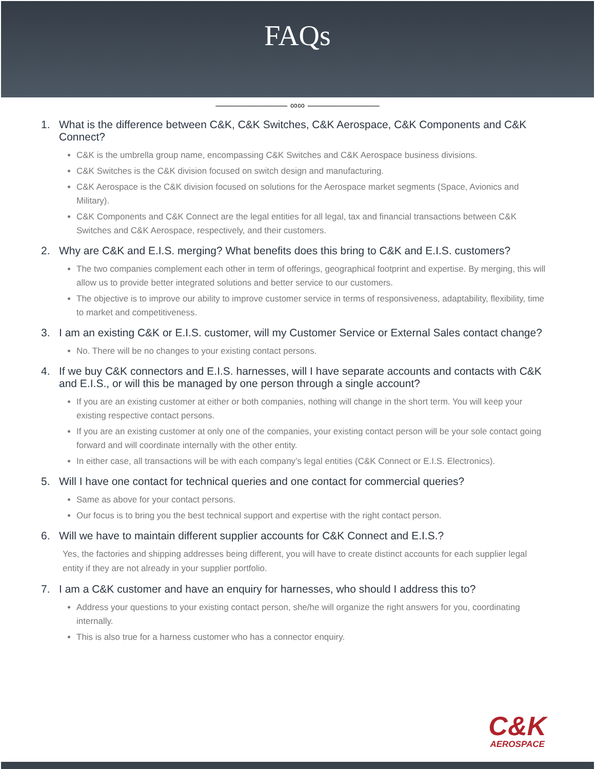FAQs
——————— ∞∞ ———————
1. What is the difference between C&K, C&K Switches, C&K Aerospace, C&K Components and C&K Connect?
C&K is the umbrella group name, encompassing C&K Switches and C&K Aerospace business divisions.
C&K Switches is the C&K division focused on switch design and manufacturing.
C&K Aerospace is the C&K division focused on solutions for the Aerospace market segments (Space, Avionics and Military).
C&K Components and C&K Connect are the legal entities for all legal, tax and financial transactions between C&K Switches and C&K Aerospace, respectively, and their customers.
2. Why are C&K and E.I.S. merging? What benefits does this bring to C&K and E.I.S. customers?
The two companies complement each other in term of offerings, geographical footprint and expertise. By merging, this will allow us to provide better integrated solutions and better service to our customers.
The objective is to improve our ability to improve customer service in terms of responsiveness, adaptability, flexibility, time to market and competitiveness.
3. I am an existing C&K or E.I.S. customer, will my Customer Service or External Sales contact change?
No. There will be no changes to your existing contact persons.
4. If we buy C&K connectors and E.I.S. harnesses, will I have separate accounts and contacts with C&K and E.I.S., or will this be managed by one person through a single account?
If you are an existing customer at either or both companies, nothing will change in the short term. You will keep your existing respective contact persons.
If you are an existing customer at only one of the companies, your existing contact person will be your sole contact going forward and will coordinate internally with the other entity.
In either case, all transactions will be with each company’s legal entities (C&K Connect or E.I.S. Electronics).
5. Will I have one contact for technical queries and one contact for commercial queries?
Same as above for your contact persons.
Our focus is to bring you the best technical support and expertise with the right contact person.
6. Will we have to maintain different supplier accounts for C&K Connect and E.I.S.?
Yes, the factories and shipping addresses being different, you will have to create distinct accounts for each supplier legal entity if they are not already in your supplier portfolio.
7. I am a C&K customer and have an enquiry for harnesses, who should I address this to?
Address your questions to your existing contact person, she/he will organize the right answers for you, coordinating internally.
This is also true for a harness customer who has a connector enquiry.
C&K
AEROSPACE